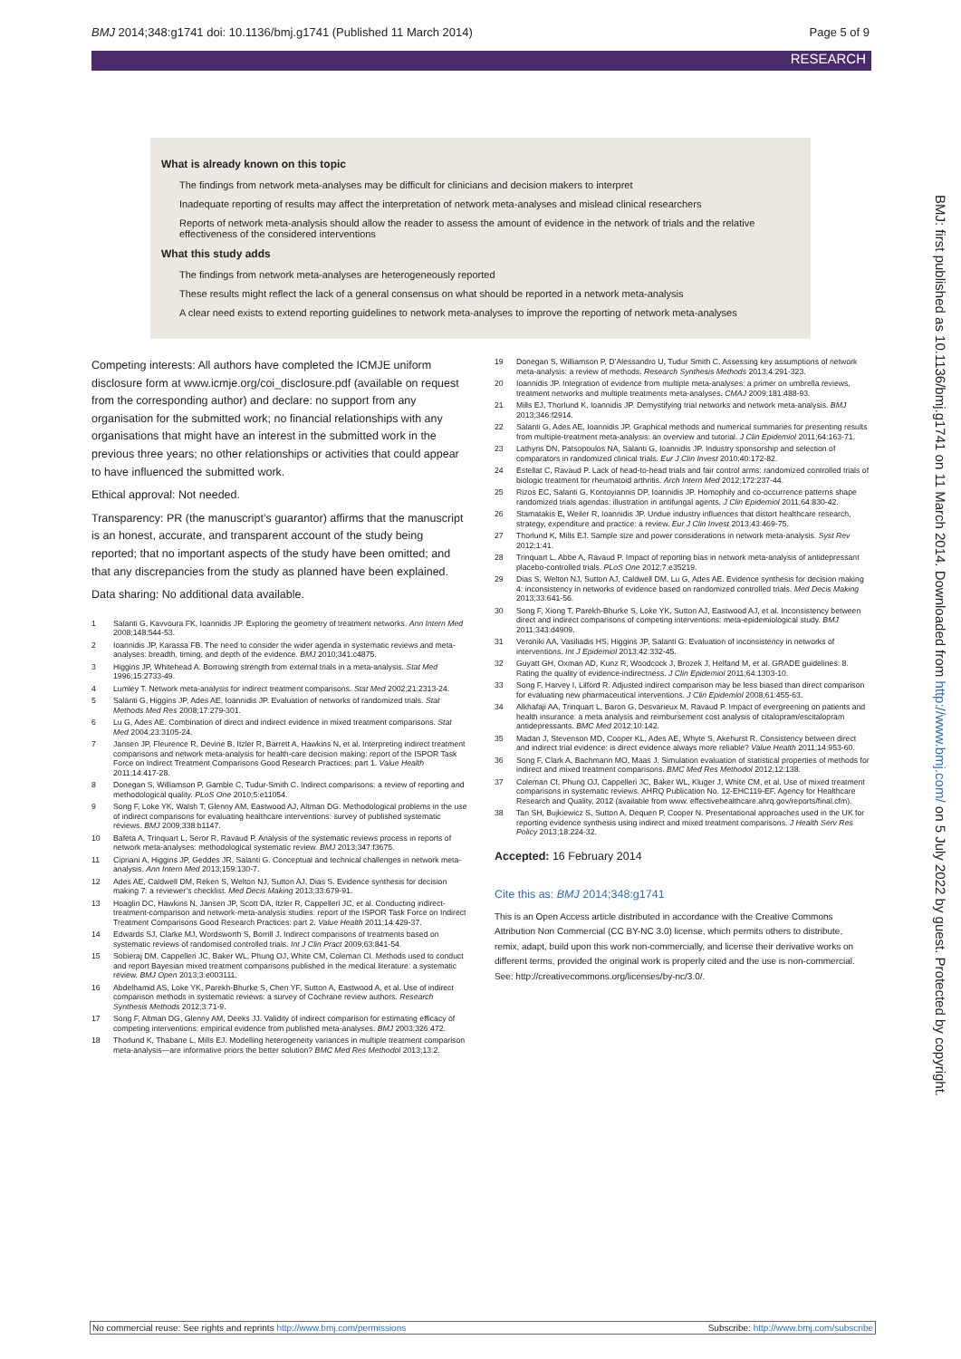BMJ 2014;348:g1741 doi: 10.1136/bmj.g1741 (Published 11 March 2014) Page 5 of 9
RESEARCH
What is already known on this topic
The findings from network meta-analyses may be difficult for clinicians and decision makers to interpret
Inadequate reporting of results may affect the interpretation of network meta-analyses and mislead clinical researchers
Reports of network meta-analysis should allow the reader to assess the amount of evidence in the network of trials and the relative effectiveness of the considered interventions
What this study adds
The findings from network meta-analyses are heterogeneously reported
These results might reflect the lack of a general consensus on what should be reported in a network meta-analysis
A clear need exists to extend reporting guidelines to network meta-analyses to improve the reporting of network meta-analyses
Competing interests: All authors have completed the ICMJE uniform disclosure form at www.icmje.org/coi_disclosure.pdf (available on request from the corresponding author) and declare: no support from any organisation for the submitted work; no financial relationships with any organisations that might have an interest in the submitted work in the previous three years; no other relationships or activities that could appear to have influenced the submitted work.
Ethical approval: Not needed.
Transparency: PR (the manuscript’s guarantor) affirms that the manuscript is an honest, accurate, and transparent account of the study being reported; that no important aspects of the study have been omitted; and that any discrepancies from the study as planned have been explained.
Data sharing: No additional data available.
1 Salanti G, Kavvoura FK, Ioannidis JP. Exploring the geometry of treatment networks. Ann Intern Med 2008;148:544-53.
2 Ioannidis JP, Karassa FB. The need to consider the wider agenda in systematic reviews and meta-analyses: breadth, timing, and depth of the evidence. BMJ 2010;341:c4875.
3 Higgins JP, Whitehead A. Borrowing strength from external trials in a meta-analysis. Stat Med 1996;15:2733-49.
4 Lumley T. Network meta-analysis for indirect treatment comparisons. Stat Med 2002;21:2313-24.
5 Salanti G, Higgins JP, Ades AE, Ioannidis JP. Evaluation of networks of randomized trials. Stat Methods Med Res 2008;17:279-301.
6 Lu G, Ades AE. Combination of direct and indirect evidence in mixed treatment comparisons. Stat Med 2004;23:3105-24.
7 Jansen JP, Fleurence R, Devine B, Itzler R, Barrett A, Hawkins N, et al. Interpreting indirect treatment comparisons and network meta-analysis for health-care decision making: report of the ISPOR Task Force on Indirect Treatment Comparisons Good Research Practices: part 1. Value Health 2011;14:417-28.
8 Donegan S, Williamson P, Gamble C, Tudur-Smith C. Indirect comparisons: a review of reporting and methodological quality. PLoS One 2010;5:e11054.
9 Song F, Loke YK, Walsh T, Glenny AM, Eastwood AJ, Altman DG. Methodological problems in the use of indirect comparisons for evaluating healthcare interventions: survey of published systematic reviews. BMJ 2009;338:b1147.
10 Bafeta A, Trinquart L, Seror R, Ravaud P. Analysis of the systematic reviews process in reports of network meta-analyses: methodological systematic review. BMJ 2013;347:f3675.
11 Cipriani A, Higgins JP, Geddes JR, Salanti G. Conceptual and technical challenges in network meta-analysis. Ann Intern Med 2013;159:130-7.
12 Ades AE, Caldwell DM, Reken S, Welton NJ, Sutton AJ, Dias S. Evidence synthesis for decision making 7: a reviewer’s checklist. Med Decis Making 2013;33:679-91.
13 Hoaglin DC, Hawkins N, Jansen JP, Scott DA, Itzler R, Cappelleri JC, et al. Conducting indirect-treatment-comparison and network-meta-analysis studies: report of the ISPOR Task Force on Indirect Treatment Comparisons Good Research Practices: part 2. Value Health 2011;14:429-37.
14 Edwards SJ, Clarke MJ, Wordsworth S, Borrill J. Indirect comparisons of treatments based on systematic reviews of randomised controlled trials. Int J Clin Pract 2009;63:841-54.
15 Sobieraj DM, Cappelleri JC, Baker WL, Phung OJ, White CM, Coleman CI. Methods used to conduct and report Bayesian mixed treatment comparisons published in the medical literature: a systematic review. BMJ Open 2013;3:e003111.
16 Abdelhamid AS, Loke YK, Parekh-Bhurke S, Chen YF, Sutton A, Eastwood A, et al. Use of indirect comparison methods in systematic reviews: a survey of Cochrane review authors. Research Synthesis Methods 2012;3:71-9.
17 Song F, Altman DG, Glenny AM, Deeks JJ. Validity of indirect comparison for estimating efficacy of competing interventions: empirical evidence from published meta-analyses. BMJ 2003;326:472.
18 Thorlund K, Thabane L, Mills EJ. Modelling heterogeneity variances in multiple treatment comparison meta-analysis—are informative priors the better solution? BMC Med Res Methodol 2013;13:2.
19 Donegan S, Williamson P, D’Alessandro U, Tudur Smith C. Assessing key assumptions of network meta-analysis: a review of methods. Research Synthesis Methods 2013;4:291-323.
20 Ioannidis JP. Integration of evidence from multiple meta-analyses: a primer on umbrella reviews, treatment networks and multiple treatments meta-analyses. CMAJ 2009;181:488-93.
21 Mills EJ, Thorlund K, Ioannidis JP. Demystifying trial networks and network meta-analysis. BMJ 2013;346:f2914.
22 Salanti G, Ades AE, Ioannidis JP. Graphical methods and numerical summaries for presenting results from multiple-treatment meta-analysis: an overview and tutorial. J Clin Epidemiol 2011;64:163-71.
23 Lathyris DN, Patsopoulos NA, Salanti G, Ioannidis JP. Industry sponsorship and selection of comparators in randomized clinical trials. Eur J Clin Invest 2010;40:172-82.
24 Estellat C, Ravaud P. Lack of head-to-head trials and fair control arms: randomized controlled trials of biologic treatment for rheumatoid arthritis. Arch Intern Med 2012;172:237-44.
25 Rizos EC, Salanti G, Kontoyiannis DP, Ioannidis JP. Homophily and co-occurrence patterns shape randomized trials agendas: illustration in antifungal agents. J Clin Epidemiol 2011;64:830-42.
26 Stamatakis E, Weiler R, Ioannidis JP. Undue industry influences that distort healthcare research, strategy, expenditure and practice: a review. Eur J Clin Invest 2013;43:469-75.
27 Thorlund K, Mills EJ. Sample size and power considerations in network meta-analysis. Syst Rev 2012;1:41.
28 Trinquart L, Abbe A, Ravaud P. Impact of reporting bias in network meta-analysis of antidepressant placebo-controlled trials. PLoS One 2012;7:e35219.
29 Dias S, Welton NJ, Sutton AJ, Caldwell DM, Lu G, Ades AE. Evidence synthesis for decision making 4: inconsistency in networks of evidence based on randomized controlled trials. Med Decis Making 2013;33:641-56.
30 Song F, Xiong T, Parekh-Bhurke S, Loke YK, Sutton AJ, Eastwood AJ, et al. Inconsistency between direct and indirect comparisons of competing interventions: meta-epidemiological study. BMJ 2011;343:d4909.
31 Veroniki AA, Vasiliadis HS, Higgins JP, Salanti G. Evaluation of inconsistency in networks of interventions. Int J Epidemiol 2013;42:332-45.
32 Guyatt GH, Oxman AD, Kunz R, Woodcock J, Brozek J, Helfand M, et al. GRADE guidelines: 8. Rating the quality of evidence-indirectness. J Clin Epidemiol 2011;64:1303-10.
33 Song F, Harvey I, Lilford R. Adjusted indirect comparison may be less biased than direct comparison for evaluating new pharmaceutical interventions. J Clin Epidemiol 2008;61:455-63.
34 Alkhafaji AA, Trinquart L, Baron G, Desvarieux M, Ravaud P. Impact of evergreening on patients and health insurance: a meta analysis and reimbursement cost analysis of citalopram/escitalopram antidepressants. BMC Med 2012;10:142.
35 Madan J, Stevenson MD, Cooper KL, Ades AE, Whyte S, Akehurst R. Consistency between direct and indirect trial evidence: is direct evidence always more reliable? Value Health 2011;14:953-60.
36 Song F, Clark A, Bachmann MO, Maas J. Simulation evaluation of statistical properties of methods for indirect and mixed treatment comparisons. BMC Med Res Methodol 2012;12:138.
37 Coleman CI, Phung OJ, Cappelleri JC, Baker WL, Kluger J, White CM, et al. Use of mixed treatment comparisons in systematic reviews. AHRQ Publication No. 12-EHC119-EF. Agency for Healthcare Research and Quality, 2012 (available from www. effectivehealthcare.ahrq.gov/reports/final.cfm).
38 Tan SH, Bujkiewicz S, Sutton A, Dequen P, Cooper N. Presentational approaches used in the UK for reporting evidence synthesis using indirect and mixed treatment comparisons. J Health Serv Res Policy 2013;18:224-32.
Accepted: 16 February 2014
Cite this as: BMJ 2014;348:g1741
This is an Open Access article distributed in accordance with the Creative Commons Attribution Non Commercial (CC BY-NC 3.0) license, which permits others to distribute, remix, adapt, build upon this work non-commercially, and license their derivative works on different terms, provided the original work is properly cited and the use is non-commercial. See: http://creativecommons.org/licenses/by-nc/3.0/.
BMJ: first published as 10.1136/bmj.g1741 on 11 March 2014. Downloaded from http://www.bmj.com/ on 5 July 2022 by guest. Protected by copyright.
No commercial reuse: See rights and reprints http://www.bmj.com/permissions Subscribe: http://www.bmj.com/subscribe